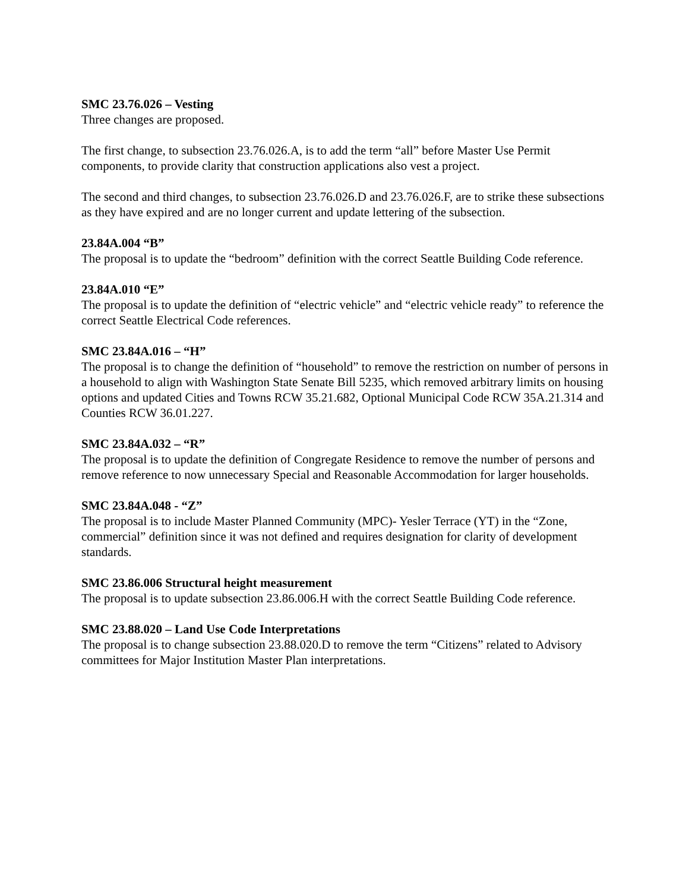SMC 23.76.026 – Vesting
Three changes are proposed.
The first change, to subsection 23.76.026.A, is to add the term “all” before Master Use Permit components, to provide clarity that construction applications also vest a project.
The second and third changes, to subsection 23.76.026.D and 23.76.026.F, are to strike these subsections as they have expired and are no longer current and update lettering of the subsection.
23.84A.004 “B”
The proposal is to update the “bedroom” definition with the correct Seattle Building Code reference.
23.84A.010 “E”
The proposal is to update the definition of “electric vehicle” and “electric vehicle ready” to reference the correct Seattle Electrical Code references.
SMC 23.84A.016 – “H”
The proposal is to change the definition of “household” to remove the restriction on number of persons in a household to align with Washington State Senate Bill 5235, which removed arbitrary limits on housing options and updated Cities and Towns RCW 35.21.682, Optional Municipal Code RCW 35A.21.314 and Counties RCW 36.01.227.
SMC 23.84A.032 – “R”
The proposal is to update the definition of Congregate Residence to remove the number of persons and remove reference to now unnecessary Special and Reasonable Accommodation for larger households.
SMC 23.84A.048 - “Z”
The proposal is to include Master Planned Community (MPC)- Yesler Terrace (YT) in the “Zone, commercial” definition since it was not defined and requires designation for clarity of development standards.
SMC 23.86.006 Structural height measurement
The proposal is to update subsection 23.86.006.H with the correct Seattle Building Code reference.
SMC 23.88.020 – Land Use Code Interpretations
The proposal is to change subsection 23.88.020.D to remove the term “Citizens” related to Advisory committees for Major Institution Master Plan interpretations.